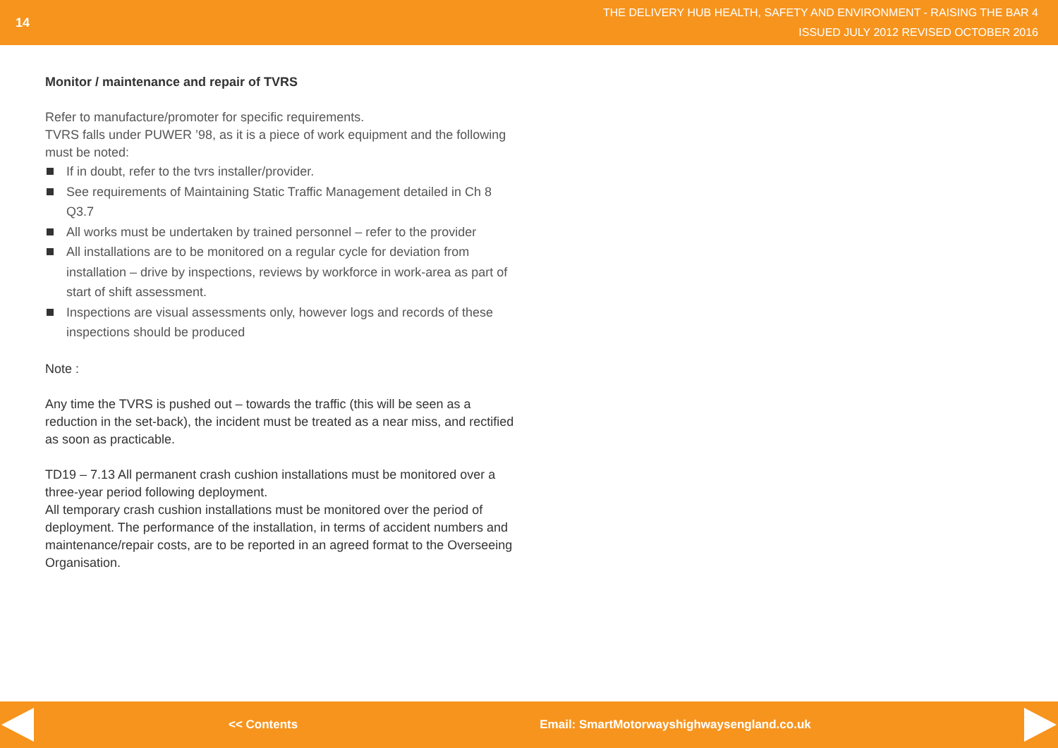14
THE DELIVERY HUB HEALTH, SAFETY AND ENVIRONMENT - RAISING THE BAR 4
ISSUED JULY 2012 REVISED OCTOBER 2016
Monitor / maintenance and repair of TVRS
Refer to manufacture/promoter for specific requirements.
TVRS falls under PUWER ’98, as it is a piece of work equipment and the following must be noted:
If in doubt, refer to the tvrs installer/provider.
See requirements of Maintaining Static Traffic Management detailed in Ch 8 Q3.7
All works must be undertaken by trained personnel – refer to the provider
All installations are to be monitored on a regular cycle for deviation from installation – drive by inspections, reviews by workforce in work-area as part of start of shift assessment.
Inspections are visual assessments only, however logs and records of these inspections should be produced
Note :
Any time the TVRS is pushed out – towards the traffic (this will be seen as a reduction in the set-back), the incident must be treated as a near miss, and rectified as soon as practicable.
TD19 – 7.13 All permanent crash cushion installations must be monitored over a three-year period following deployment.
All temporary crash cushion installations must be monitored over the period of deployment. The performance of the installation, in terms of accident numbers and maintenance/repair costs, are to be reported in an agreed format to the Overseeing Organisation.
<< Contents Email: SmartMotorwayshighwaysengland.co.uk